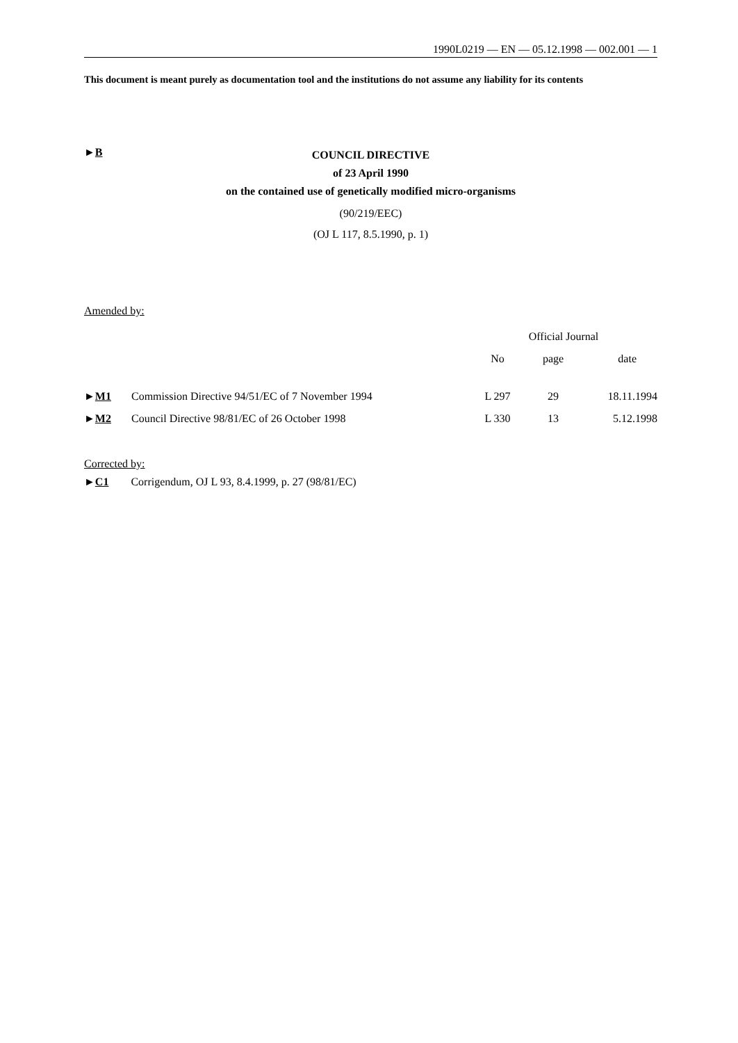1990L0219 — EN — 05.12.1998 — 002.001 — 1
This document is meant purely as documentation tool and the institutions do not assume any liability for its contents
►B
COUNCIL DIRECTIVE
of 23 April 1990
on the contained use of genetically modified micro-organisms
(90/219/EEC)
(OJ L 117, 8.5.1990, p. 1)
Amended by:
| | | Official Journal | | |
| | | No | page | date |
| ► M1 | Commission Directive 94/51/EC of 7 November 1994 | L 297 | 29 | 18.11.1994 |
| ► M2 | Council Directive 98/81/EC of 26 October 1998 | L 330 | 13 | 5.12.1998 |
Corrected by:
►C1 Corrigendum, OJ L 93, 8.4.1999, p. 27 (98/81/EC)